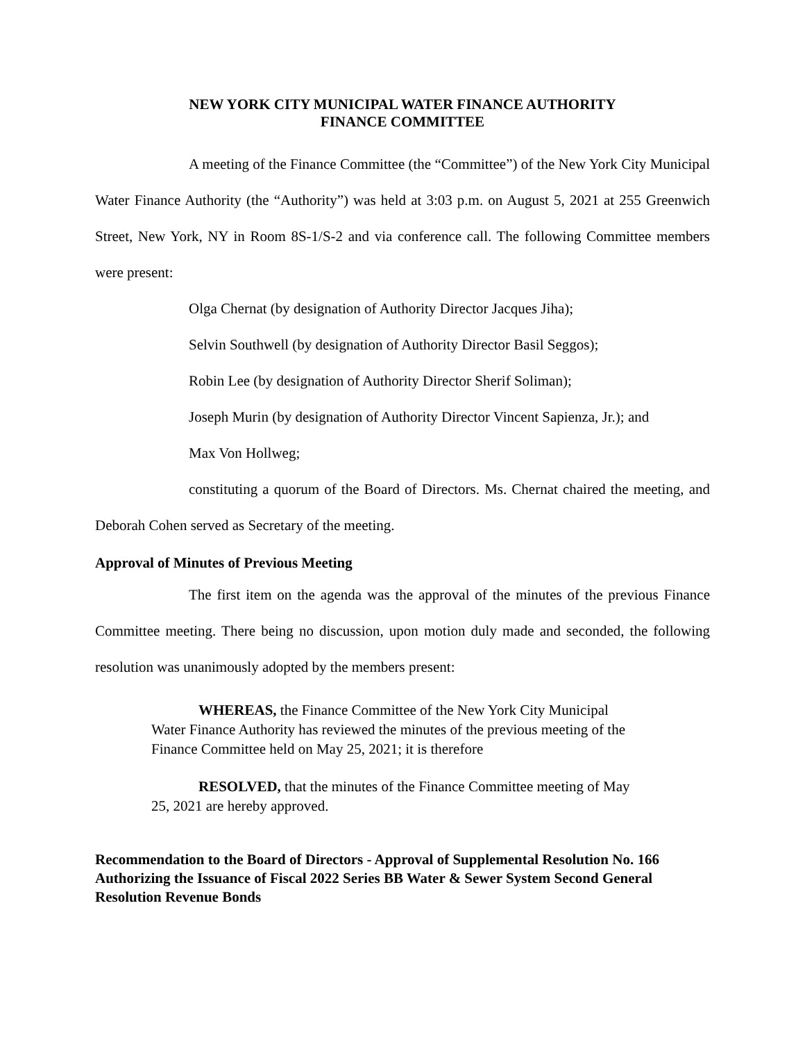NEW YORK CITY MUNICIPAL WATER FINANCE AUTHORITY
FINANCE COMMITTEE
A meeting of the Finance Committee (the “Committee”) of the New York City Municipal Water Finance Authority (the “Authority”) was held at 3:03 p.m. on August 5, 2021 at 255 Greenwich Street, New York, NY in Room 8S-1/S-2 and via conference call. The following Committee members were present:
Olga Chernat (by designation of Authority Director Jacques Jiha);
Selvin Southwell (by designation of Authority Director Basil Seggos);
Robin Lee (by designation of Authority Director Sherif Soliman);
Joseph Murin (by designation of Authority Director Vincent Sapienza, Jr.); and
Max Von Hollweg;
constituting a quorum of the Board of Directors. Ms. Chernat chaired the meeting, and Deborah Cohen served as Secretary of the meeting.
Approval of Minutes of Previous Meeting
The first item on the agenda was the approval of the minutes of the previous Finance Committee meeting. There being no discussion, upon motion duly made and seconded, the following resolution was unanimously adopted by the members present:
WHEREAS, the Finance Committee of the New York City Municipal Water Finance Authority has reviewed the minutes of the previous meeting of the Finance Committee held on May 25, 2021; it is therefore
RESOLVED, that the minutes of the Finance Committee meeting of May 25, 2021 are hereby approved.
Recommendation to the Board of Directors - Approval of Supplemental Resolution No. 166 Authorizing the Issuance of Fiscal 2022 Series BB Water & Sewer System Second General Resolution Revenue Bonds